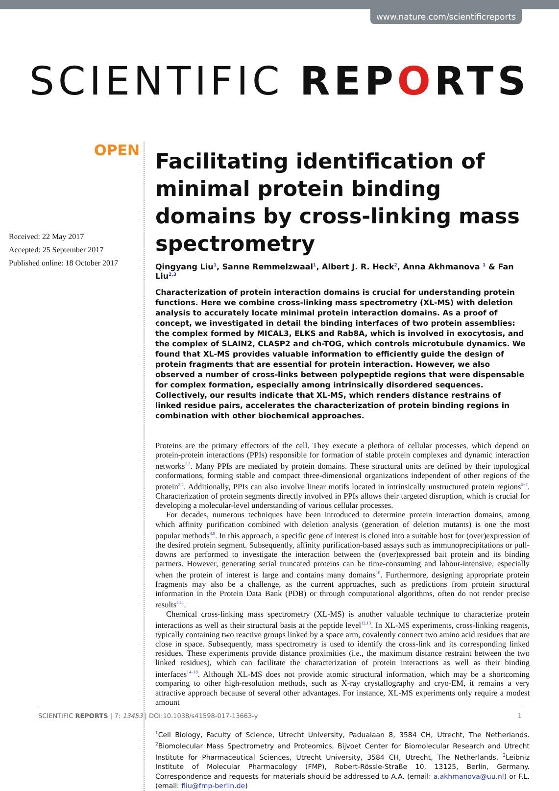www.nature.com/scientificreports
SCIENTIFIC REPORTS
OPEN
Received: 22 May 2017
Accepted: 25 September 2017
Published online: 18 October 2017
Facilitating identification of minimal protein binding domains by cross-linking mass spectrometry
Qingyang Liu<sup>1</sup>, Sanne Remmelzwaal<sup>1</sup>, Albert J. R. Heck<sup>2</sup>, Anna Akhmanova <sup>1</sup> & Fan Liu<sup>2,3</sup>
Characterization of protein interaction domains is crucial for understanding protein functions. Here we combine cross-linking mass spectrometry (XL-MS) with deletion analysis to accurately locate minimal protein interaction domains. As a proof of concept, we investigated in detail the binding interfaces of two protein assemblies: the complex formed by MICAL3, ELKS and Rab8A, which is involved in exocytosis, and the complex of SLAIN2, CLASP2 and ch-TOG, which controls microtubule dynamics. We found that XL-MS provides valuable information to efficiently guide the design of protein fragments that are essential for protein interaction. However, we also observed a number of cross-links between polypeptide regions that were dispensable for complex formation, especially among intrinsically disordered sequences. Collectively, our results indicate that XL-MS, which renders distance restrains of linked residue pairs, accelerates the characterization of protein binding regions in combination with other biochemical approaches.
Proteins are the primary effectors of the cell. They execute a plethora of cellular processes, which depend on protein-protein interactions (PPIs) responsible for formation of stable protein complexes and dynamic interaction networks<sup>1,2</sup>. Many PPIs are mediated by protein domains. These structural units are defined by their topological conformations, forming stable and compact three-dimensional organizations independent of other regions of the protein<sup>3,4</sup>. Additionally, PPIs can also involve linear motifs located in intrinsically unstructured protein regions<sup>5–7</sup>. Characterization of protein segments directly involved in PPIs allows their targeted disruption, which is crucial for developing a molecular-level understanding of various cellular processes.
For decades, numerous techniques have been introduced to determine protein interaction domains, among which affinity purification combined with deletion analysis (generation of deletion mutants) is one the most popular methods<sup>8,9</sup>. In this approach, a specific gene of interest is cloned into a suitable host for (over)expression of the desired protein segment. Subsequently, affinity purification-based assays such as immunoprecipitations or pull-downs are performed to investigate the interaction between the (over)expressed bait protein and its binding partners. However, generating serial truncated proteins can be time-consuming and labour-intensive, especially when the protein of interest is large and contains many domains<sup>10</sup>. Furthermore, designing appropriate protein fragments may also be a challenge, as the current approaches, such as predictions from protein structural information in the Protein Data Bank (PDB) or through computational algorithms, often do not render precise results<sup>4,11</sup>.
Chemical cross-linking mass spectrometry (XL-MS) is another valuable technique to characterize protein interactions as well as their structural basis at the peptide level<sup>12,13</sup>. In XL-MS experiments, cross-linking reagents, typically containing two reactive groups linked by a space arm, covalently connect two amino acid residues that are close in space. Subsequently, mass spectrometry is used to identify the cross-link and its corresponding linked residues. These experiments provide distance proximities (i.e., the maximum distance restraint between the two linked residues), which can facilitate the characterization of protein interactions as well as their binding interfaces<sup>14–18</sup>. Although XL-MS does not provide atomic structural information, which may be a shortcoming comparing to other high-resolution methods, such as X-ray crystallography and cryo-EM, it remains a very attractive approach because of several other advantages. For instance, XL-MS experiments only require a modest amount
<sup>1</sup> Cell Biology, Faculty of Science, Utrecht University, Padualaan 8, 3584 CH, Utrecht, The Netherlands. <sup>2</sup>Biomolecular Mass Spectrometry and Proteomics, Bijvoet Center for Biomolecular Research and Utrecht Institute for Pharmaceutical Sciences, Utrecht University, 3584 CH, Utrecht, The Netherlands. <sup>3</sup>Leibniz Institute of Molecular Pharmacology (FMP), Robert-Rössle-Straße 10, 13125, Berlin, Germany. Correspondence and requests for materials should be addressed to A.A. (email: a.akhmanova@uu.nl) or F.L. (email: fliu@fmp-berlin.de)
SCIENTIFIC REPORTS | 7: 13453 | DOI:10.1038/s41598-017-13663-y 1